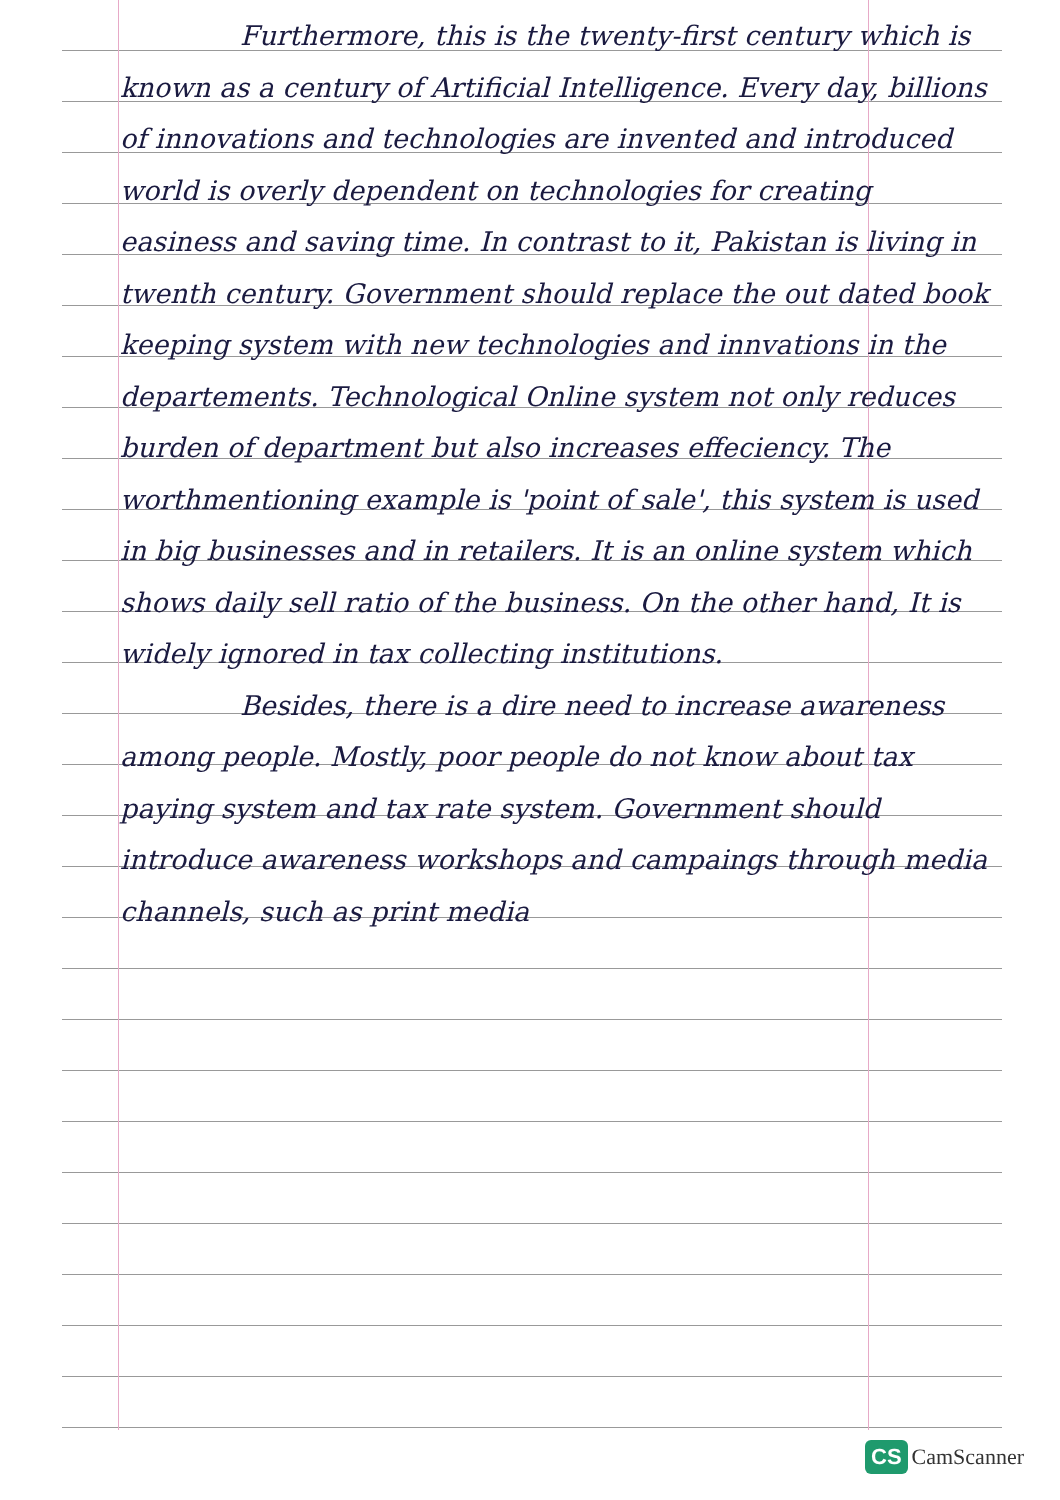Furthermore, this is the twenty-first century which is known as a century of Artificial Intelligence. Every day, billions of innovations and technologies are invented and introduced world is overly dependent on technologies for creating easiness and saving time. In contrast to it, Pakistan is living in twenth century. Government should replace the out dated book keeping system with new technologies and innvations in the departements. Technological Online system not only reduces burden of department but also increases effeciency. The worthmentioning example is 'point of sale', this system is used in big businesses and in retailers. It is an online system which shows daily sell ratio of the business. On the other hand, It is widely ignored in tax collecting institutions.
Besides, there is a dire need to increase awareness among people. Mostly, poor people do not know about tax paying system and tax rate system. Government should introduce awareness workshops and campaings through media channels, such as print media
CS CamScanner